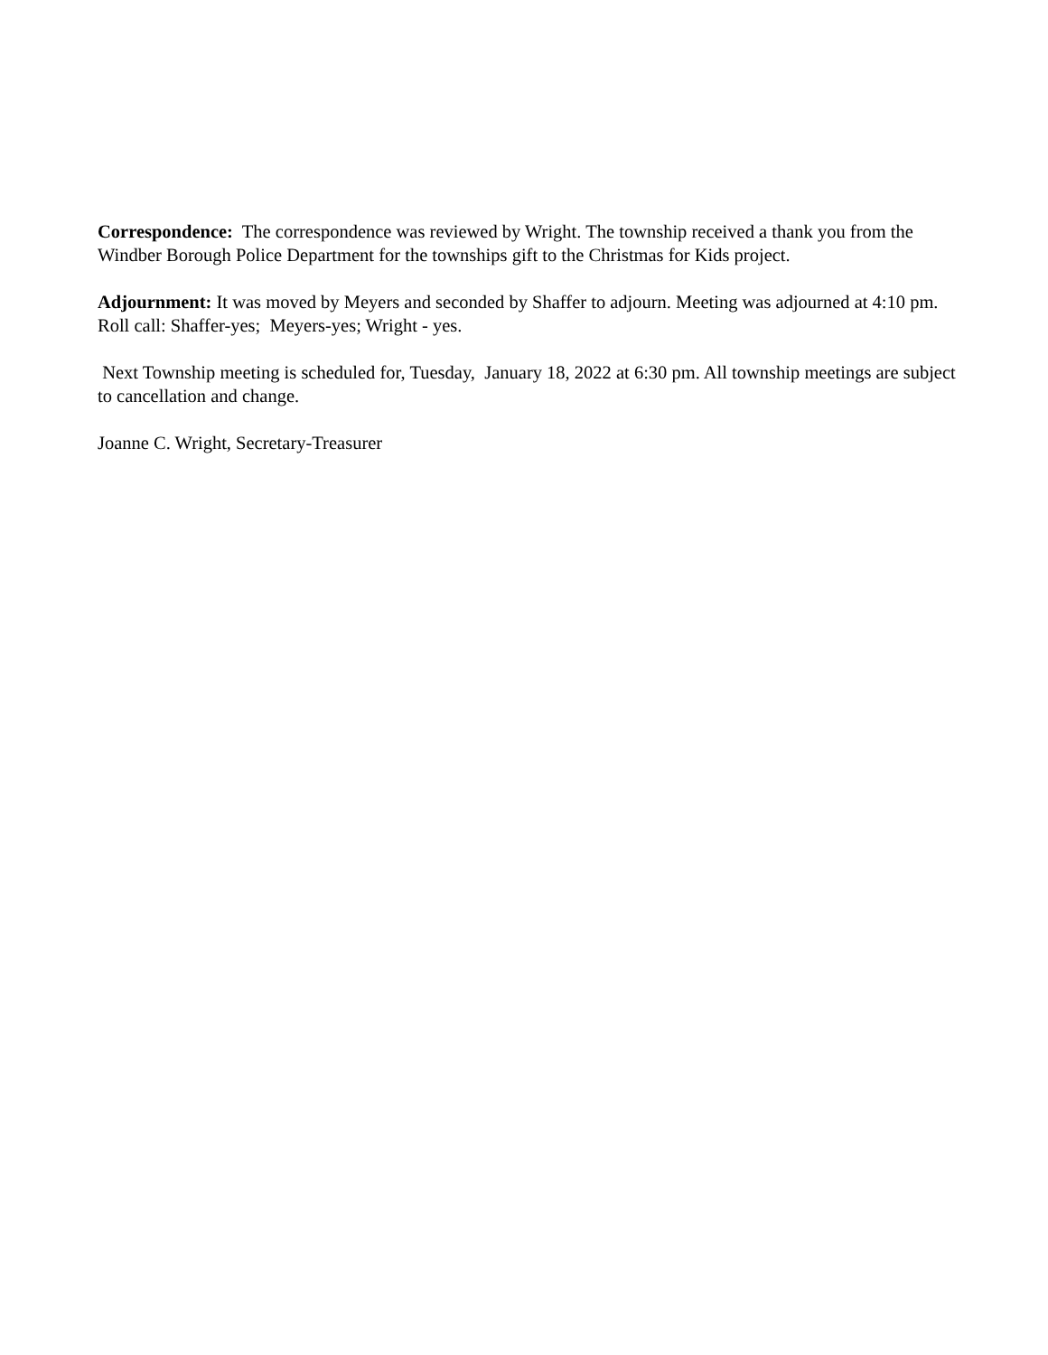Correspondence: The correspondence was reviewed by Wright. The township received a thank you from the Windber Borough Police Department for the townships gift to the Christmas for Kids project.
Adjournment: It was moved by Meyers and seconded by Shaffer to adjourn. Meeting was adjourned at 4:10 pm. Roll call: Shaffer-yes; Meyers-yes; Wright - yes.
Next Township meeting is scheduled for, Tuesday, January 18, 2022 at 6:30 pm. All township meetings are subject to cancellation and change.
Joanne C. Wright, Secretary-Treasurer